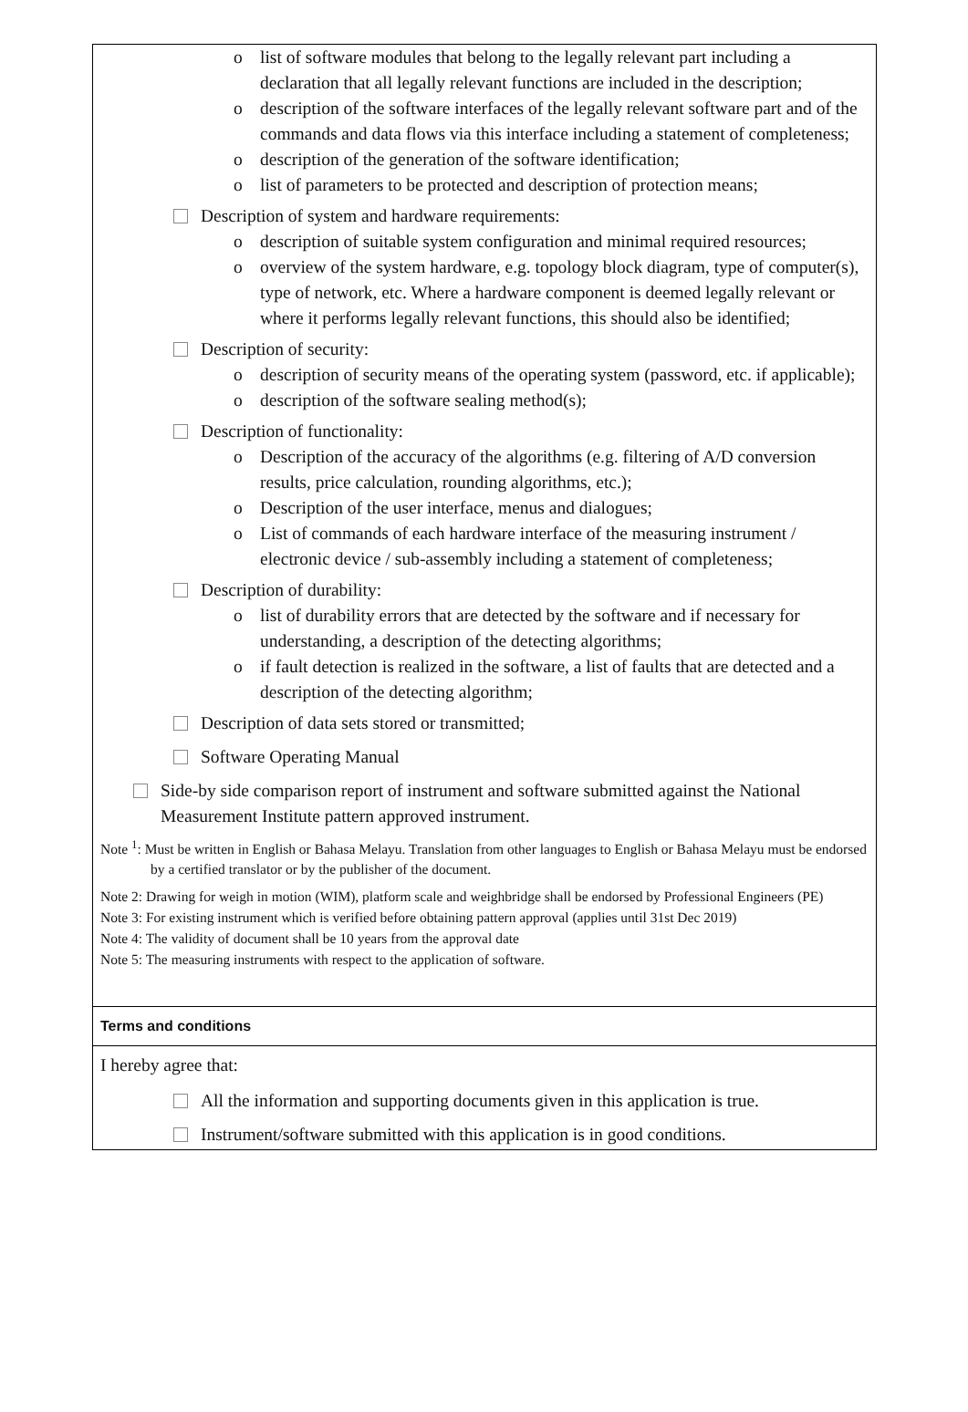o list of software modules that belong to the legally relevant part including a declaration that all legally relevant functions are included in the description;
o description of the software interfaces of the legally relevant software part and of the commands and data flows via this interface including a statement of completeness;
o description of the generation of the software identification;
o list of parameters to be protected and description of protection means;
Description of system and hardware requirements:
o description of suitable system configuration and minimal required resources;
o overview of the system hardware, e.g. topology block diagram, type of computer(s), type of network, etc. Where a hardware component is deemed legally relevant or where it performs legally relevant functions, this should also be identified;
Description of security:
o description of security means of the operating system (password, etc. if applicable);
o description of the software sealing method(s);
Description of functionality:
o Description of the accuracy of the algorithms (e.g. filtering of A/D conversion results, price calculation, rounding algorithms, etc.);
o Description of the user interface, menus and dialogues;
o List of commands of each hardware interface of the measuring instrument / electronic device / sub-assembly including a statement of completeness;
Description of durability:
o list of durability errors that are detected by the software and if necessary for understanding, a description of the detecting algorithms;
o if fault detection is realized in the software, a list of faults that are detected and a description of the detecting algorithm;
Description of data sets stored or transmitted;
Software Operating Manual
Side-by side comparison report of instrument and software submitted against the National Measurement Institute pattern approved instrument.
Note <sup>1</sup>: Must be written in English or Bahasa Melayu. Translation from other languages to English or Bahasa Melayu must be endorsed by a certified translator or by the publisher of the document.
Note 2: Drawing for weigh in motion (WIM), platform scale and weighbridge shall be endorsed by Professional Engineers (PE)
Note 3: For existing instrument which is verified before obtaining pattern approval (applies until 31st Dec 2019)
Note 4: The validity of document shall be 10 years from the approval date
Note 5: The measuring instruments with respect to the application of software.
Terms and conditions
I hereby agree that:
All the information and supporting documents given in this application is true.
Instrument/software submitted with this application is in good conditions.